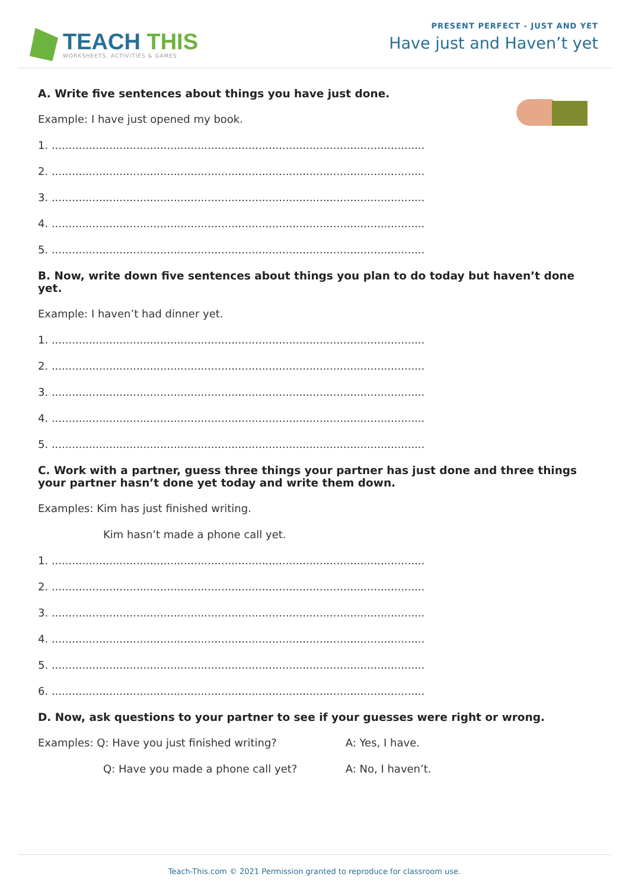TEACH THIS
WORKSHEETS, ACTIVITIES & GAMES
PRESENT PERFECT - JUST AND YET
Have just and Haven’t yet
A. Write five sentences about things you have just done.
Example: I have just opened my book.
1. ..............................................................................................................
2. ..............................................................................................................
3. ..............................................................................................................
4. ..............................................................................................................
5. ..............................................................................................................
B. Now, write down five sentences about things you plan to do today but haven’t done yet.
Example: I haven’t had dinner yet.
1. ..............................................................................................................
2. ..............................................................................................................
3. ..............................................................................................................
4. ..............................................................................................................
5. ..............................................................................................................
C. Work with a partner, guess three things your partner has just done and three things your partner hasn’t done yet today and write them down.
Examples: Kim has just finished writing.
Kim hasn’t made a phone call yet.
1. ..............................................................................................................
2. ..............................................................................................................
3. ..............................................................................................................
4. ..............................................................................................................
5. ..............................................................................................................
6. ..............................................................................................................
D. Now, ask questions to your partner to see if your guesses were right or wrong.
Examples: Q: Have you just finished writing? A: Yes, I have.
Q: Have you made a phone call yet? A: No, I haven’t.
Teach-This.com © 2021 Permission granted to reproduce for classroom use.